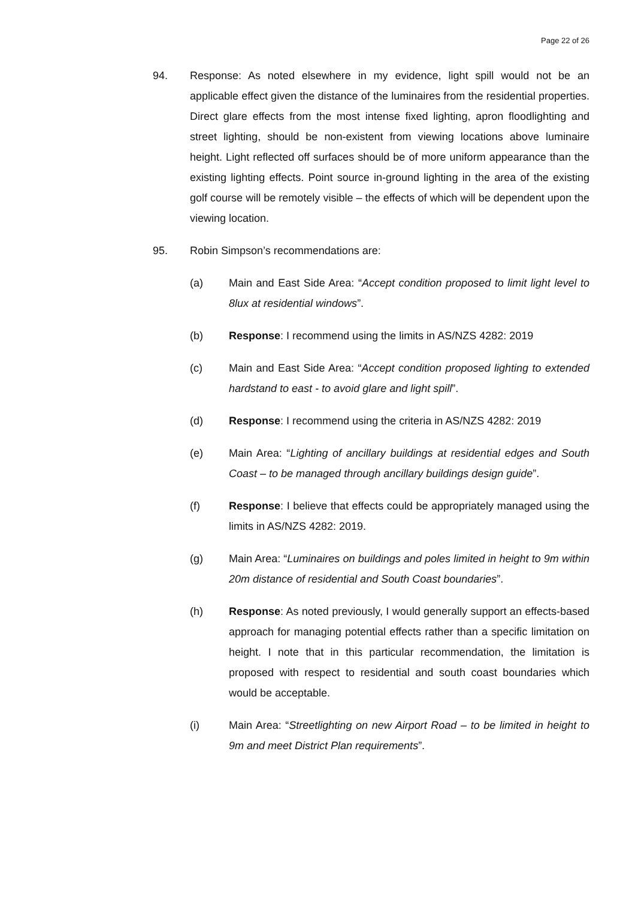Page 22 of 26
94. Response: As noted elsewhere in my evidence, light spill would not be an applicable effect given the distance of the luminaires from the residential properties. Direct glare effects from the most intense fixed lighting, apron floodlighting and street lighting, should be non-existent from viewing locations above luminaire height. Light reflected off surfaces should be of more uniform appearance than the existing lighting effects. Point source in-ground lighting in the area of the existing golf course will be remotely visible – the effects of which will be dependent upon the viewing location.
95. Robin Simpson’s recommendations are:
(a) Main and East Side Area: “Accept condition proposed to limit light level to 8lux at residential windows”.
(b) Response: I recommend using the limits in AS/NZS 4282: 2019
(c) Main and East Side Area: “Accept condition proposed lighting to extended hardstand to east - to avoid glare and light spill”.
(d) Response: I recommend using the criteria in AS/NZS 4282: 2019
(e) Main Area: “Lighting of ancillary buildings at residential edges and South Coast – to be managed through ancillary buildings design guide”.
(f) Response: I believe that effects could be appropriately managed using the limits in AS/NZS 4282: 2019.
(g) Main Area: “Luminaires on buildings and poles limited in height to 9m within 20m distance of residential and South Coast boundaries”.
(h) Response: As noted previously, I would generally support an effects-based approach for managing potential effects rather than a specific limitation on height. I note that in this particular recommendation, the limitation is proposed with respect to residential and south coast boundaries which would be acceptable.
(i) Main Area: “Streetlighting on new Airport Road – to be limited in height to 9m and meet District Plan requirements”.